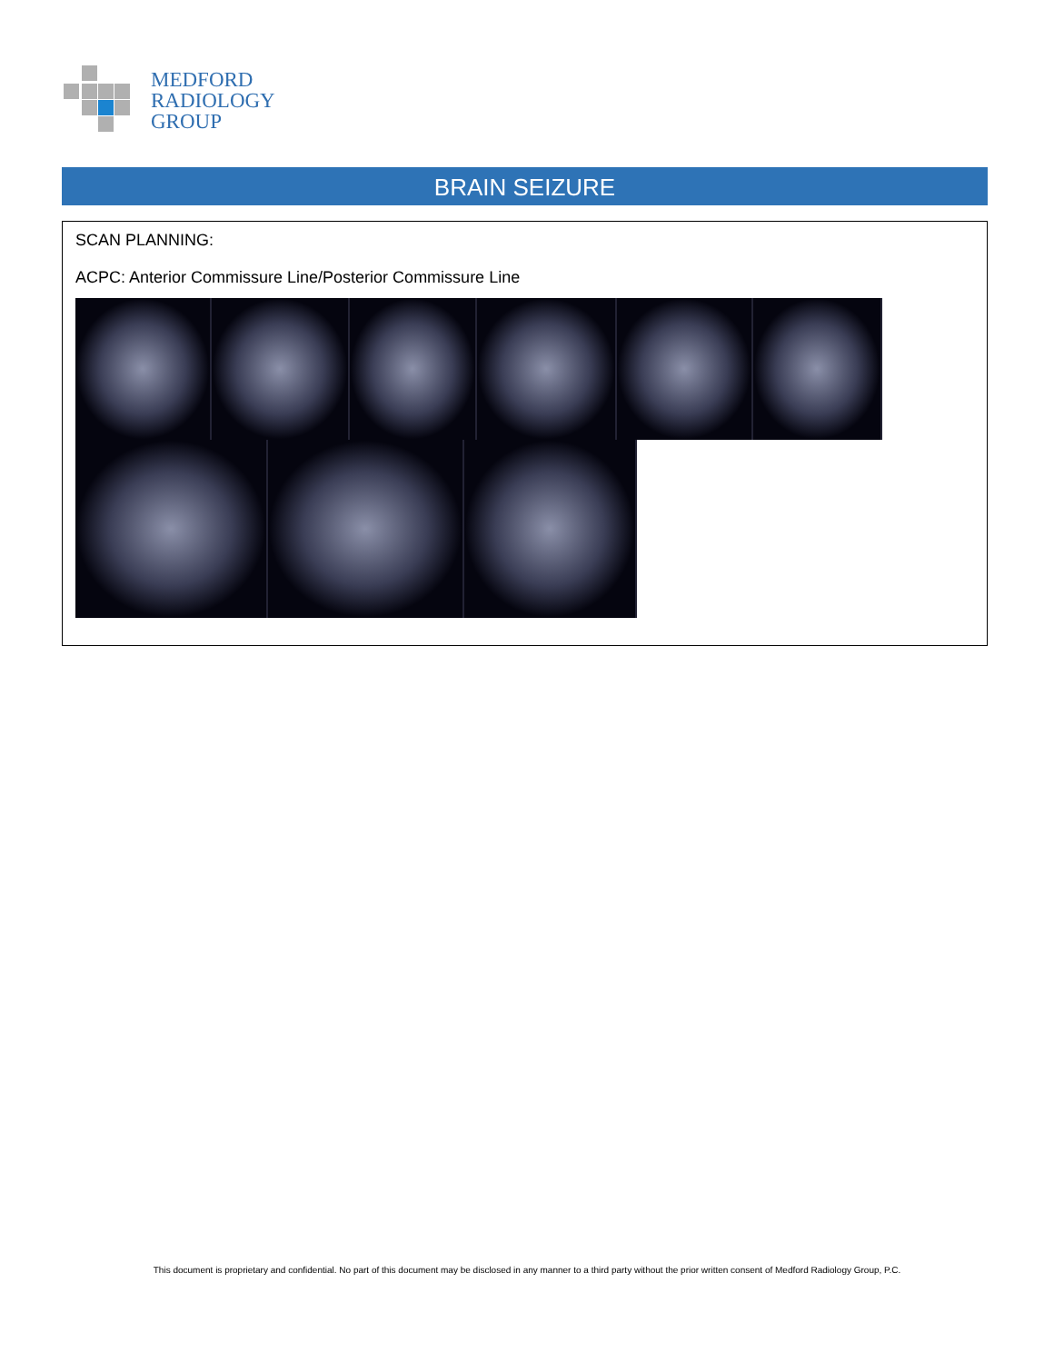MEDFORD
RADIOLOGY
GROUP
BRAIN SEIZURE
SCAN PLANNING:
ACPC: Anterior Commissure Line/Posterior Commissure Line
This document is proprietary and confidential. No part of this document may be disclosed in any manner to a third party without the prior written consent of Medford Radiology Group, P.C.